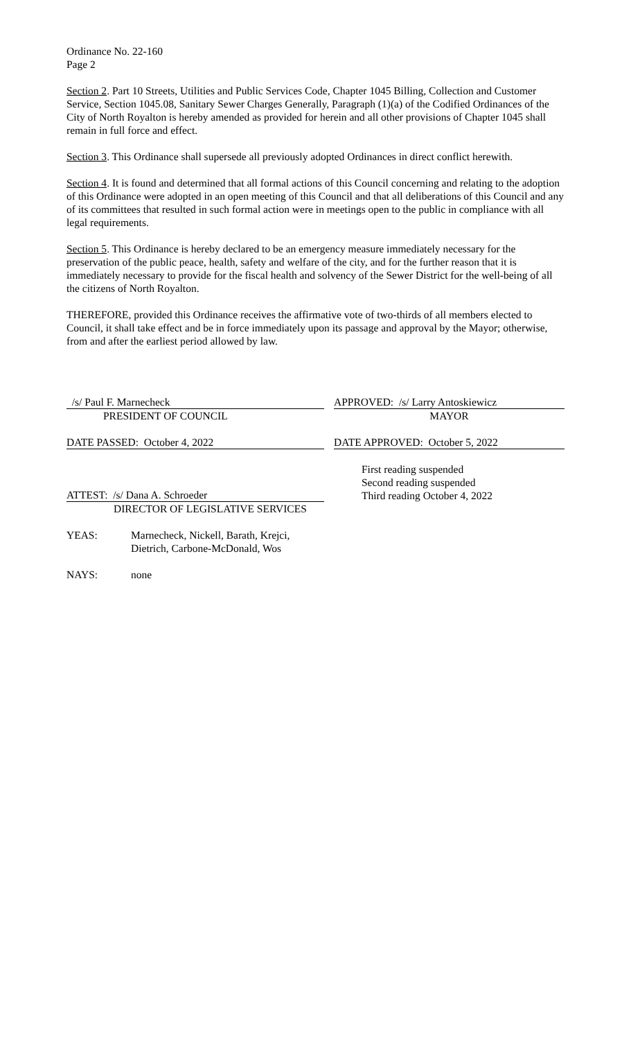Ordinance No. 22-160
Page 2
Section 2. Part 10 Streets, Utilities and Public Services Code, Chapter 1045 Billing, Collection and Customer Service, Section 1045.08, Sanitary Sewer Charges Generally, Paragraph (1)(a) of the Codified Ordinances of the City of North Royalton is hereby amended as provided for herein and all other provisions of Chapter 1045 shall remain in full force and effect.
Section 3. This Ordinance shall supersede all previously adopted Ordinances in direct conflict herewith.
Section 4. It is found and determined that all formal actions of this Council concerning and relating to the adoption of this Ordinance were adopted in an open meeting of this Council and that all deliberations of this Council and any of its committees that resulted in such formal action were in meetings open to the public in compliance with all legal requirements.
Section 5. This Ordinance is hereby declared to be an emergency measure immediately necessary for the preservation of the public peace, health, safety and welfare of the city, and for the further reason that it is immediately necessary to provide for the fiscal health and solvency of the Sewer District for the well-being of all the citizens of North Royalton.
THEREFORE, provided this Ordinance receives the affirmative vote of two-thirds of all members elected to Council, it shall take effect and be in force immediately upon its passage and approval by the Mayor; otherwise, from and after the earliest period allowed by law.
/s/ Paul F. Marnecheck
PRESIDENT OF COUNCIL
APPROVED: /s/ Larry Antoskiewicz
MAYOR
DATE PASSED: October 4, 2022 DATE APPROVED: October 5, 2022
ATTEST: /s/ Dana A. Schroeder
First reading suspended
Second reading suspended
Third reading October 4, 2022
DIRECTOR OF LEGISLATIVE SERVICES
YEAS: Marnecheck, Nickell, Barath, Krejci,
Dietrich, Carbone-McDonald, Wos
NAYS: none